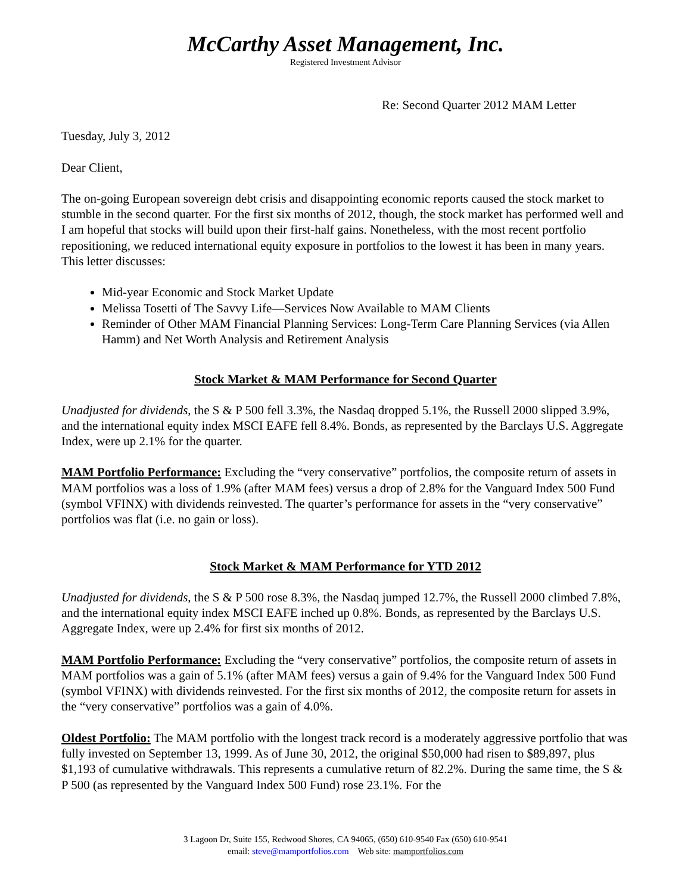McCarthy Asset Management, Inc.
Registered Investment Advisor
Re: Second Quarter 2012 MAM Letter
Tuesday, July 3, 2012
Dear Client,
The on-going European sovereign debt crisis and disappointing economic reports caused the stock market to stumble in the second quarter. For the first six months of 2012, though, the stock market has performed well and I am hopeful that stocks will build upon their first-half gains. Nonetheless, with the most recent portfolio repositioning, we reduced international equity exposure in portfolios to the lowest it has been in many years. This letter discusses:
Mid-year Economic and Stock Market Update
Melissa Tosetti of The Savvy Life—Services Now Available to MAM Clients
Reminder of Other MAM Financial Planning Services: Long-Term Care Planning Services (via Allen Hamm) and Net Worth Analysis and Retirement Analysis
Stock Market & MAM Performance for Second Quarter
Unadjusted for dividends, the S & P 500 fell 3.3%, the Nasdaq dropped 5.1%, the Russell 2000 slipped 3.9%, and the international equity index MSCI EAFE fell 8.4%. Bonds, as represented by the Barclays U.S. Aggregate Index, were up 2.1% for the quarter.
MAM Portfolio Performance: Excluding the “very conservative” portfolios, the composite return of assets in MAM portfolios was a loss of 1.9% (after MAM fees) versus a drop of 2.8% for the Vanguard Index 500 Fund (symbol VFINX) with dividends reinvested. The quarter’s performance for assets in the “very conservative” portfolios was flat (i.e. no gain or loss).
Stock Market & MAM Performance for YTD 2012
Unadjusted for dividends, the S & P 500 rose 8.3%, the Nasdaq jumped 12.7%, the Russell 2000 climbed 7.8%, and the international equity index MSCI EAFE inched up 0.8%. Bonds, as represented by the Barclays U.S. Aggregate Index, were up 2.4% for first six months of 2012.
MAM Portfolio Performance: Excluding the “very conservative” portfolios, the composite return of assets in MAM portfolios was a gain of 5.1% (after MAM fees) versus a gain of 9.4% for the Vanguard Index 500 Fund (symbol VFINX) with dividends reinvested. For the first six months of 2012, the composite return for assets in the “very conservative” portfolios was a gain of 4.0%.
Oldest Portfolio: The MAM portfolio with the longest track record is a moderately aggressive portfolio that was fully invested on September 13, 1999. As of June 30, 2012, the original $50,000 had risen to $89,897, plus $1,193 of cumulative withdrawals. This represents a cumulative return of 82.2%. During the same time, the S & P 500 (as represented by the Vanguard Index 500 Fund) rose 23.1%. For the
3 Lagoon Dr, Suite 155, Redwood Shores, CA 94065, (650) 610-9540 Fax (650) 610-9541
email: steve@mamportfolios.com Web site: mamportfolios.com